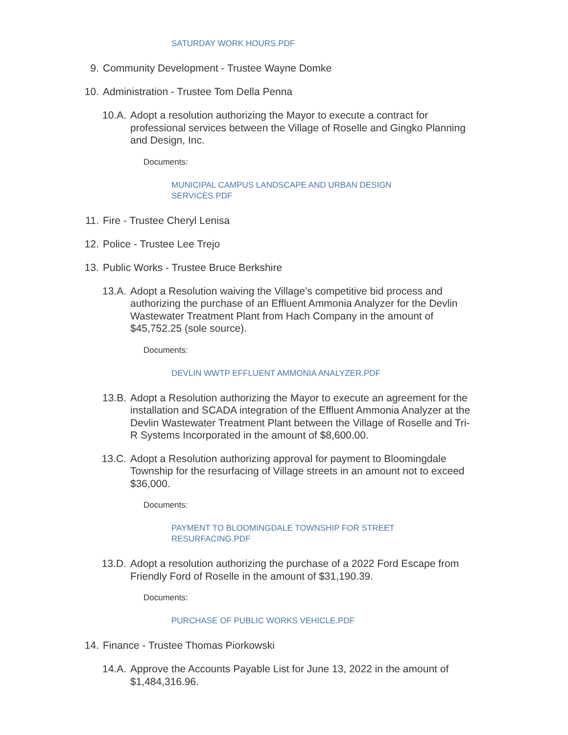SATURDAY WORK HOURS.PDF
9. Community Development - Trustee Wayne Domke
10. Administration - Trustee Tom Della Penna
10.A. Adopt a resolution authorizing the Mayor to execute a contract for professional services between the Village of Roselle and Gingko Planning and Design, Inc.
Documents:
MUNICIPAL CAMPUS LANDSCAPE AND URBAN DESIGN SERVICES.PDF
11. Fire - Trustee Cheryl Lenisa
12. Police - Trustee Lee Trejo
13. Public Works - Trustee Bruce Berkshire
13.A. Adopt a Resolution waiving the Village’s competitive bid process and authorizing the purchase of an Effluent Ammonia Analyzer for the Devlin Wastewater Treatment Plant from Hach Company in the amount of $45,752.25 (sole source).
Documents:
DEVLIN WWTP EFFLUENT AMMONIA ANALYZER.PDF
13.B. Adopt a Resolution authorizing the Mayor to execute an agreement for the installation and SCADA integration of the Effluent Ammonia Analyzer at the Devlin Wastewater Treatment Plant between the Village of Roselle and Tri-R Systems Incorporated in the amount of $8,600.00.
13.C. Adopt a Resolution authorizing approval for payment to Bloomingdale Township for the resurfacing of Village streets in an amount not to exceed $36,000.
Documents:
PAYMENT TO BLOOMINGDALE TOWNSHIP FOR STREET RESURFACING.PDF
13.D. Adopt a resolution authorizing the purchase of a 2022 Ford Escape from Friendly Ford of Roselle in the amount of $31,190.39.
Documents:
PURCHASE OF PUBLIC WORKS VEHICLE.PDF
14. Finance - Trustee Thomas Piorkowski
14.A. Approve the Accounts Payable List for June 13, 2022 in the amount of $1,484,316.96.